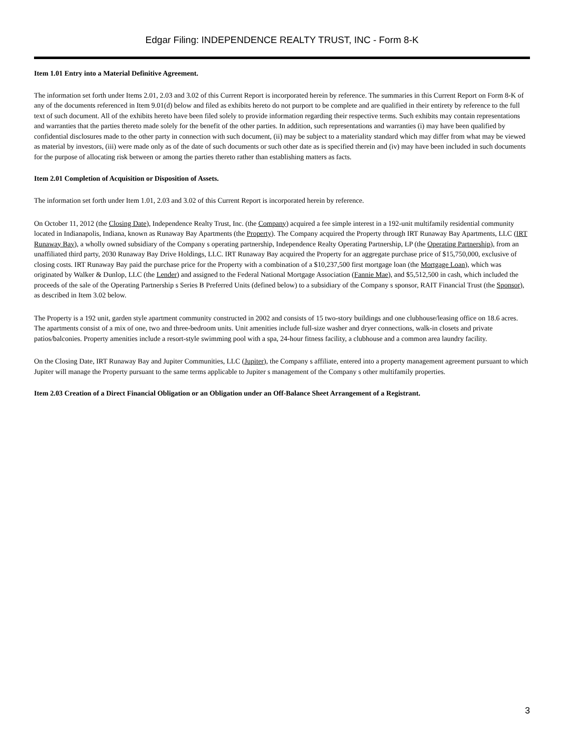Edgar Filing: INDEPENDENCE REALTY TRUST, INC - Form 8-K
Item 1.01 Entry into a Material Definitive Agreement.
The information set forth under Items 2.01, 2.03 and 3.02 of this Current Report is incorporated herein by reference. The summaries in this Current Report on Form 8-K of any of the documents referenced in Item 9.01(d) below and filed as exhibits hereto do not purport to be complete and are qualified in their entirety by reference to the full text of such document. All of the exhibits hereto have been filed solely to provide information regarding their respective terms. Such exhibits may contain representations and warranties that the parties thereto made solely for the benefit of the other parties. In addition, such representations and warranties (i) may have been qualified by confidential disclosures made to the other party in connection with such document, (ii) may be subject to a materiality standard which may differ from what may be viewed as material by investors, (iii) were made only as of the date of such documents or such other date as is specified therein and (iv) may have been included in such documents for the purpose of allocating risk between or among the parties thereto rather than establishing matters as facts.
Item 2.01 Completion of Acquisition or Disposition of Assets.
The information set forth under Item 1.01, 2.03 and 3.02 of this Current Report is incorporated herein by reference.
On October 11, 2012 (the Closing Date), Independence Realty Trust, Inc. (the Company) acquired a fee simple interest in a 192-unit multifamily residential community located in Indianapolis, Indiana, known as Runaway Bay Apartments (the Property). The Company acquired the Property through IRT Runaway Bay Apartments, LLC (IRT Runaway Bay), a wholly owned subsidiary of the Company s operating partnership, Independence Realty Operating Partnership, LP (the Operating Partnership), from an unaffiliated third party, 2030 Runaway Bay Drive Holdings, LLC. IRT Runaway Bay acquired the Property for an aggregate purchase price of $15,750,000, exclusive of closing costs. IRT Runaway Bay paid the purchase price for the Property with a combination of a $10,237,500 first mortgage loan (the Mortgage Loan), which was originated by Walker & Dunlop, LLC (the Lender) and assigned to the Federal National Mortgage Association (Fannie Mae), and $5,512,500 in cash, which included the proceeds of the sale of the Operating Partnership s Series B Preferred Units (defined below) to a subsidiary of the Company s sponsor, RAIT Financial Trust (the Sponsor), as described in Item 3.02 below.
The Property is a 192 unit, garden style apartment community constructed in 2002 and consists of 15 two-story buildings and one clubhouse/leasing office on 18.6 acres. The apartments consist of a mix of one, two and three-bedroom units. Unit amenities include full-size washer and dryer connections, walk-in closets and private patios/balconies. Property amenities include a resort-style swimming pool with a spa, 24-hour fitness facility, a clubhouse and a common area laundry facility.
On the Closing Date, IRT Runaway Bay and Jupiter Communities, LLC (Jupiter), the Company s affiliate, entered into a property management agreement pursuant to which Jupiter will manage the Property pursuant to the same terms applicable to Jupiter s management of the Company s other multifamily properties.
Item 2.03 Creation of a Direct Financial Obligation or an Obligation under an Off-Balance Sheet Arrangement of a Registrant.
3